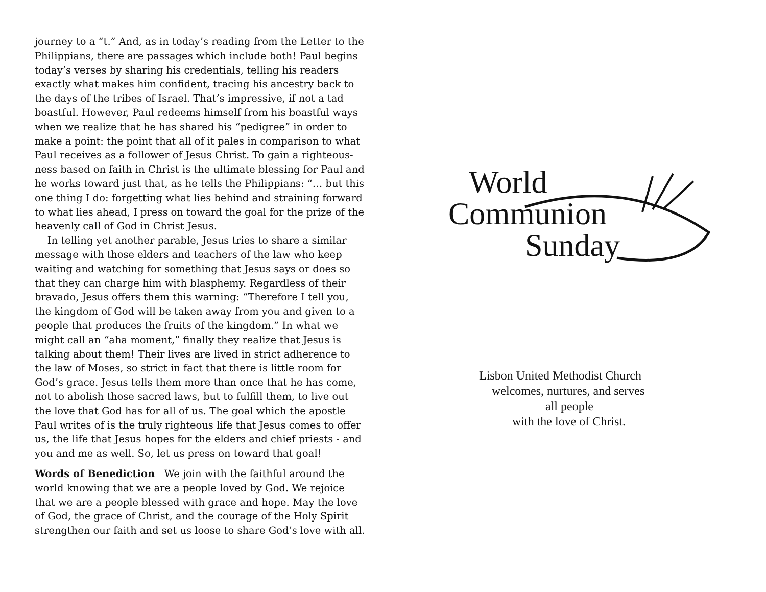journey to a “t.” And, as in today’s reading from the Letter to the Philippians, there are passages which include both! Paul begins today’s verses by sharing his credentials, telling his readers exactly what makes him confident, tracing his ancestry back to the days of the tribes of Israel. That’s impressive, if not a tad boastful. However, Paul redeems himself from his boastful ways when we realize that he has shared his “pedigree” in order to make a point: the point that all of it pales in comparison to what Paul receives as a follower of Jesus Christ. To gain a righteous-ness based on faith in Christ is the ultimate blessing for Paul and he works toward just that, as he tells the Philippians: “… but this one thing I do: forgetting what lies behind and straining forward to what lies ahead, I press on toward the goal for the prize of the heavenly call of God in Christ Jesus.
In telling yet another parable, Jesus tries to share a similar message with those elders and teachers of the law who keep waiting and watching for something that Jesus says or does so that they can charge him with blasphemy. Regardless of their bravado, Jesus offers them this warning: “Therefore I tell you, the kingdom of God will be taken away from you and given to a people that produces the fruits of the kingdom.” In what we might call an “aha moment,” finally they realize that Jesus is talking about them! Their lives are lived in strict adherence to the law of Moses, so strict in fact that there is little room for God’s grace. Jesus tells them more than once that he has come, not to abolish those sacred laws, but to fulfill them, to live out the love that God has for all of us. The goal which the apostle Paul writes of is the truly righteous life that Jesus comes to offer us, the life that Jesus hopes for the elders and chief priests - and you and me as well. So, let us press on toward that goal!
Words of Benediction We join with the faithful around the world knowing that we are a people loved by God. We rejoice that we are a people blessed with grace and hope. May the love of God, the grace of Christ, and the courage of the Holy Spirit strengthen our faith and set us loose to share God’s love with all.
World
Communion
Sunday
Lisbon United Methodist Church
welcomes, nurtures, and serves
all people
with the love of Christ.